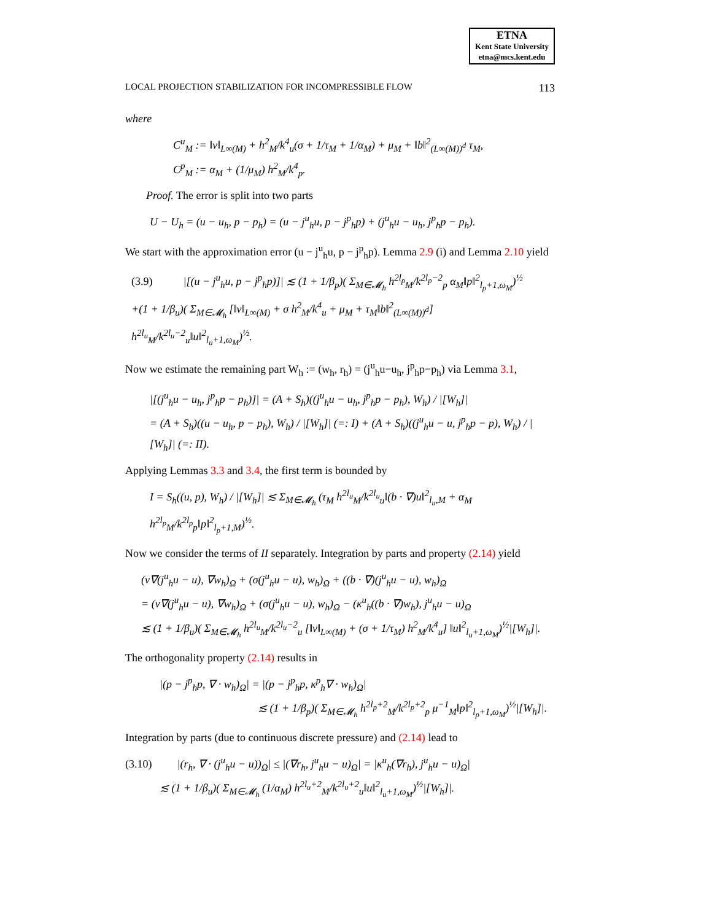ETNA
Kent State University
etna@mcs.kent.edu
LOCAL PROJECTION STABILIZATION FOR INCOMPRESSIBLE FLOW 113
where
C<sup>u</sup><sub>M</sub> := ‖ν‖<sub>L∞(M)</sub> + h<sup>2</sup><sub>M</sub>/k<sup>4</sup><sub>u</sub>(σ + 1/τ<sub>M</sub> + 1/α<sub>M</sub>) + μ<sub>M</sub> + ‖b‖<sup>2</sup><sub>(L∞(M))<sup>d</sup></sub> τ<sub>M</sub>,
C<sup>p</sup><sub>M</sub> := α<sub>M</sub> + (1/μ<sub>M</sub>) h<sup>2</sup><sub>M</sub>/k<sup>4</sup><sub>p</sub>.
Proof. The error is split into two parts
U − U<sub>h</sub> = (u − u<sub>h</sub>, p − p<sub>h</sub>) = (u − j<sup>u</sup><sub>h</sub>u, p − j<sup>p</sup><sub>h</sub>p) + (j<sup>u</sup><sub>h</sub>u − u<sub>h</sub>, j<sup>p</sup><sub>h</sub>p − p<sub>h</sub>).
We start with the approximation error (u − j<sup>u</sup><sub>h</sub>u, p − j<sup>p</sup><sub>h</sub>p). Lemma 2.9 (i) and Lemma 2.10 yield
(3.9) |[(u − j<sup>u</sup><sub>h</sub>u, p − j<sup>p</sup><sub>h</sub>p)]| ≲ (1 + 1/β<sub>p</sub>)( Σ<sub>M∈𝓜<sub>h</sub></sub> h<sup>2l<sub>p</sub></sup><sub>M</sub>/k<sup>2l<sub>p</sub>−2</sup><sub>p</sub> α<sub>M</sub>‖p‖<sup>2</sup><sub>l<sub>p</sub>+1,ω<sub>M</sub></sub>)<sup>½</sup>
+(1 + 1/β<sub>u</sub>)( Σ<sub>M∈𝓜<sub>h</sub></sub> [‖ν‖<sub>L∞(M)</sub> + σ h<sup>2</sup><sub>M</sub>/k<sup>4</sup><sub>u</sub> + μ<sub>M</sub> + τ<sub>M</sub>‖b‖<sup>2</sup><sub>(L∞(M))<sup>d</sup></sub>] h<sup>2l<sub>u</sub></sup><sub>M</sub>/k<sup>2l<sub>u</sub>−2</sup><sub>u</sub>‖u‖<sup>2</sup><sub>l<sub>u</sub>+1,ω<sub>M</sub></sub>)<sup>½</sup>.
Now we estimate the remaining part W<sub>h</sub> := (w<sub>h</sub>, r<sub>h</sub>) = (j<sup>u</sup><sub>h</sub>u−u<sub>h</sub>, j<sup>p</sup><sub>h</sub>p−p<sub>h</sub>) via Lemma 3.1,
|[(j<sup>u</sup><sub>h</sub>u − u<sub>h</sub>, j<sup>p</sup><sub>h</sub>p − p<sub>h</sub>)]| = (A + S<sub>h</sub>)((j<sup>u</sup><sub>h</sub>u − u<sub>h</sub>, j<sup>p</sup><sub>h</sub>p − p<sub>h</sub>), W<sub>h</sub>) / |[W<sub>h</sub>]|
= (A + S<sub>h</sub>)((u − u<sub>h</sub>, p − p<sub>h</sub>), W<sub>h</sub>) / |[W<sub>h</sub>]| (=: I) + (A + S<sub>h</sub>)((j<sup>u</sup><sub>h</sub>u − u, j<sup>p</sup><sub>h</sub>p − p), W<sub>h</sub>) / |[W<sub>h</sub>]| (=: II).
Applying Lemmas 3.3 and 3.4, the first term is bounded by
I = S<sub>h</sub>((u, p), W<sub>h</sub>) / |[W<sub>h</sub>]| ≲ Σ<sub>M∈𝓜<sub>h</sub></sub> (τ<sub>M</sub> h<sup>2l<sub>u</sub></sup><sub>M</sub>/k<sup>2l<sub>u</sub></sup><sub>u</sub>‖(b · ∇)u‖<sup>2</sup><sub>l<sub>u</sub>,M</sub> + α<sub>M</sub> h<sup>2l<sub>p</sub></sup><sub>M</sub>/k<sup>2l<sub>p</sub></sup><sub>p</sub>‖p‖<sup>2</sup><sub>l<sub>p</sub>+1,M</sub>)<sup>½</sup>.
Now we consider the terms of II separately. Integration by parts and property (2.14) yield
(ν∇(j<sup>u</sup><sub>h</sub>u − u), ∇w<sub>h</sub>)<sub>Ω</sub> + (σ(j<sup>u</sup><sub>h</sub>u − u), w<sub>h</sub>)<sub>Ω</sub> + ((b · ∇)(j<sup>u</sup><sub>h</sub>u − u), w<sub>h</sub>)<sub>Ω</sub>
= (ν∇(j<sup>u</sup><sub>h</sub>u − u), ∇w<sub>h</sub>)<sub>Ω</sub> + (σ(j<sup>u</sup><sub>h</sub>u − u), w<sub>h</sub>)<sub>Ω</sub> − (κ<sup>u</sup><sub>h</sub>((b · ∇)w<sub>h</sub>), j<sup>u</sup><sub>h</sub>u − u)<sub>Ω</sub>
≲ (1 + 1/β<sub>u</sub>)( Σ<sub>M∈𝓜<sub>h</sub></sub> h<sup>2l<sub>u</sub></sup><sub>M</sub>/k<sup>2l<sub>u</sub>−2</sup><sub>u</sub> [‖ν‖<sub>L∞(M)</sub> + (σ + 1/τ<sub>M</sub>) h<sup>2</sup><sub>M</sub>/k<sup>4</sup><sub>u</sub>] ‖u‖<sup>2</sup><sub>l<sub>u</sub>+1,ω<sub>M</sub></sub>)<sup>½</sup>|[W<sub>h</sub>]|.
The orthogonality property (2.14) results in
|(p − j<sup>p</sup><sub>h</sub>p, ∇ · w<sub>h</sub>)<sub>Ω</sub>| = |(p − j<sup>p</sup><sub>h</sub>p, κ<sup>p</sup><sub>h</sub>∇ · w<sub>h</sub>)<sub>Ω</sub>|
≲ (1 + 1/β<sub>p</sub>)( Σ<sub>M∈𝓜<sub>h</sub></sub> h<sup>2l<sub>p</sub>+2</sup><sub>M</sub>/k<sup>2l<sub>p</sub>+2</sup><sub>p</sub> μ<sup>−1</sup><sub>M</sub>‖p‖<sup>2</sup><sub>l<sub>p</sub>+1,ω<sub>M</sub></sub>)<sup>½</sup>|[W<sub>h</sub>]|.
Integration by parts (due to continuous discrete pressure) and (2.14) lead to
(3.10) |(r<sub>h</sub>, ∇ · (j<sup>u</sup><sub>h</sub>u − u))<sub>Ω</sub>| ≤ |(∇r<sub>h</sub>, j<sup>u</sup><sub>h</sub>u − u)<sub>Ω</sub>| = |κ<sup>u</sup><sub>h</sub>(∇r<sub>h</sub>), j<sup>u</sup><sub>h</sub>u − u)<sub>Ω</sub>|
≲ (1 + 1/β<sub>u</sub>)( Σ<sub>M∈𝓜<sub>h</sub></sub> (1/α<sub>M</sub>) h<sup>2l<sub>u</sub>+2</sup><sub>M</sub>/k<sup>2l<sub>u</sub>+2</sup><sub>u</sub>‖u‖<sup>2</sup><sub>l<sub>u</sub>+1,ω<sub>M</sub></sub>)<sup>½</sup>|[W<sub>h</sub>]|.